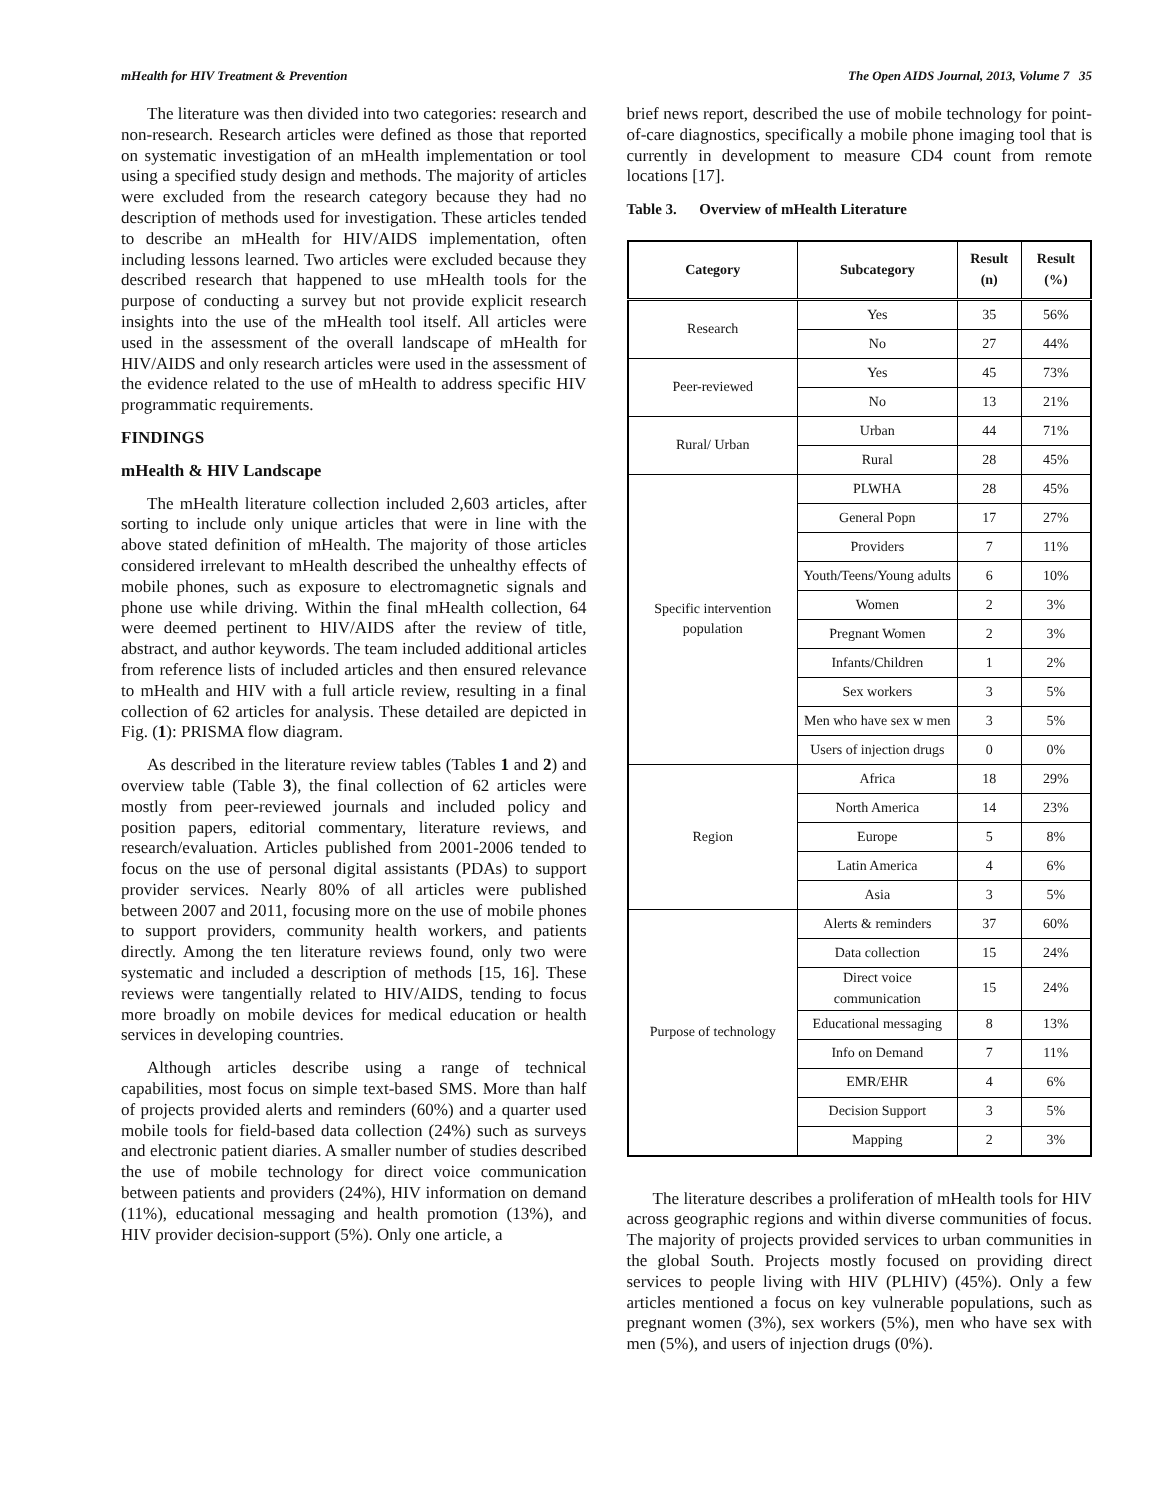mHealth for HIV Treatment & Prevention The Open AIDS Journal, 2013, Volume 7 35
The literature was then divided into two categories: research and non-research. Research articles were defined as those that reported on systematic investigation of an mHealth implementation or tool using a specified study design and methods. The majority of articles were excluded from the research category because they had no description of methods used for investigation. These articles tended to describe an mHealth for HIV/AIDS implementation, often including lessons learned. Two articles were excluded because they described research that happened to use mHealth tools for the purpose of conducting a survey but not provide explicit research insights into the use of the mHealth tool itself. All articles were used in the assessment of the overall landscape of mHealth for HIV/AIDS and only research articles were used in the assessment of the evidence related to the use of mHealth to address specific HIV programmatic requirements.
FINDINGS
mHealth & HIV Landscape
The mHealth literature collection included 2,603 articles, after sorting to include only unique articles that were in line with the above stated definition of mHealth. The majority of those articles considered irrelevant to mHealth described the unhealthy effects of mobile phones, such as exposure to electromagnetic signals and phone use while driving. Within the final mHealth collection, 64 were deemed pertinent to HIV/AIDS after the review of title, abstract, and author keywords. The team included additional articles from reference lists of included articles and then ensured relevance to mHealth and HIV with a full article review, resulting in a final collection of 62 articles for analysis. These detailed are depicted in Fig. (1): PRISMA flow diagram.
As described in the literature review tables (Tables 1 and 2) and overview table (Table 3), the final collection of 62 articles were mostly from peer-reviewed journals and included policy and position papers, editorial commentary, literature reviews, and research/evaluation. Articles published from 2001-2006 tended to focus on the use of personal digital assistants (PDAs) to support provider services. Nearly 80% of all articles were published between 2007 and 2011, focusing more on the use of mobile phones to support providers, community health workers, and patients directly. Among the ten literature reviews found, only two were systematic and included a description of methods [15, 16]. These reviews were tangentially related to HIV/AIDS, tending to focus more broadly on mobile devices for medical education or health services in developing countries.
Although articles describe using a range of technical capabilities, most focus on simple text-based SMS. More than half of projects provided alerts and reminders (60%) and a quarter used mobile tools for field-based data collection (24%) such as surveys and electronic patient diaries. A smaller number of studies described the use of mobile technology for direct voice communication between patients and providers (24%), HIV information on demand (11%), educational messaging and health promotion (13%), and HIV provider decision-support (5%). Only one article, a
brief news report, described the use of mobile technology for point-of-care diagnostics, specifically a mobile phone imaging tool that is currently in development to measure CD4 count from remote locations [17].
Table 3. Overview of mHealth Literature
| Category | Subcategory | Result (n) | Result (%) |
| --- | --- | --- | --- |
| Research | Yes | 35 | 56% |
| | No | 27 | 44% |
| Peer-reviewed | Yes | 45 | 73% |
| | No | 13 | 21% |
| Rural/ Urban | Urban | 44 | 71% |
| | Rural | 28 | 45% |
| Specific intervention population | PLWHA | 28 | 45% |
| | General Popn | 17 | 27% |
| | Providers | 7 | 11% |
| | Youth/Teens/Young adults | 6 | 10% |
| | Women | 2 | 3% |
| | Pregnant Women | 2 | 3% |
| | Infants/Children | 1 | 2% |
| | Sex workers | 3 | 5% |
| | Men who have sex w men | 3 | 5% |
| | Users of injection drugs | 0 | 0% |
| Region | Africa | 18 | 29% |
| | North America | 14 | 23% |
| | Europe | 5 | 8% |
| | Latin America | 4 | 6% |
| | Asia | 3 | 5% |
| Purpose of technology | Alerts & reminders | 37 | 60% |
| | Data collection | 15 | 24% |
| | Direct voice communication | 15 | 24% |
| | Educational messaging | 8 | 13% |
| | Info on Demand | 7 | 11% |
| | EMR/EHR | 4 | 6% |
| | Decision Support | 3 | 5% |
| | Mapping | 2 | 3% |
The literature describes a proliferation of mHealth tools for HIV across geographic regions and within diverse communities of focus. The majority of projects provided services to urban communities in the global South. Projects mostly focused on providing direct services to people living with HIV (PLHIV) (45%). Only a few articles mentioned a focus on key vulnerable populations, such as pregnant women (3%), sex workers (5%), men who have sex with men (5%), and users of injection drugs (0%).